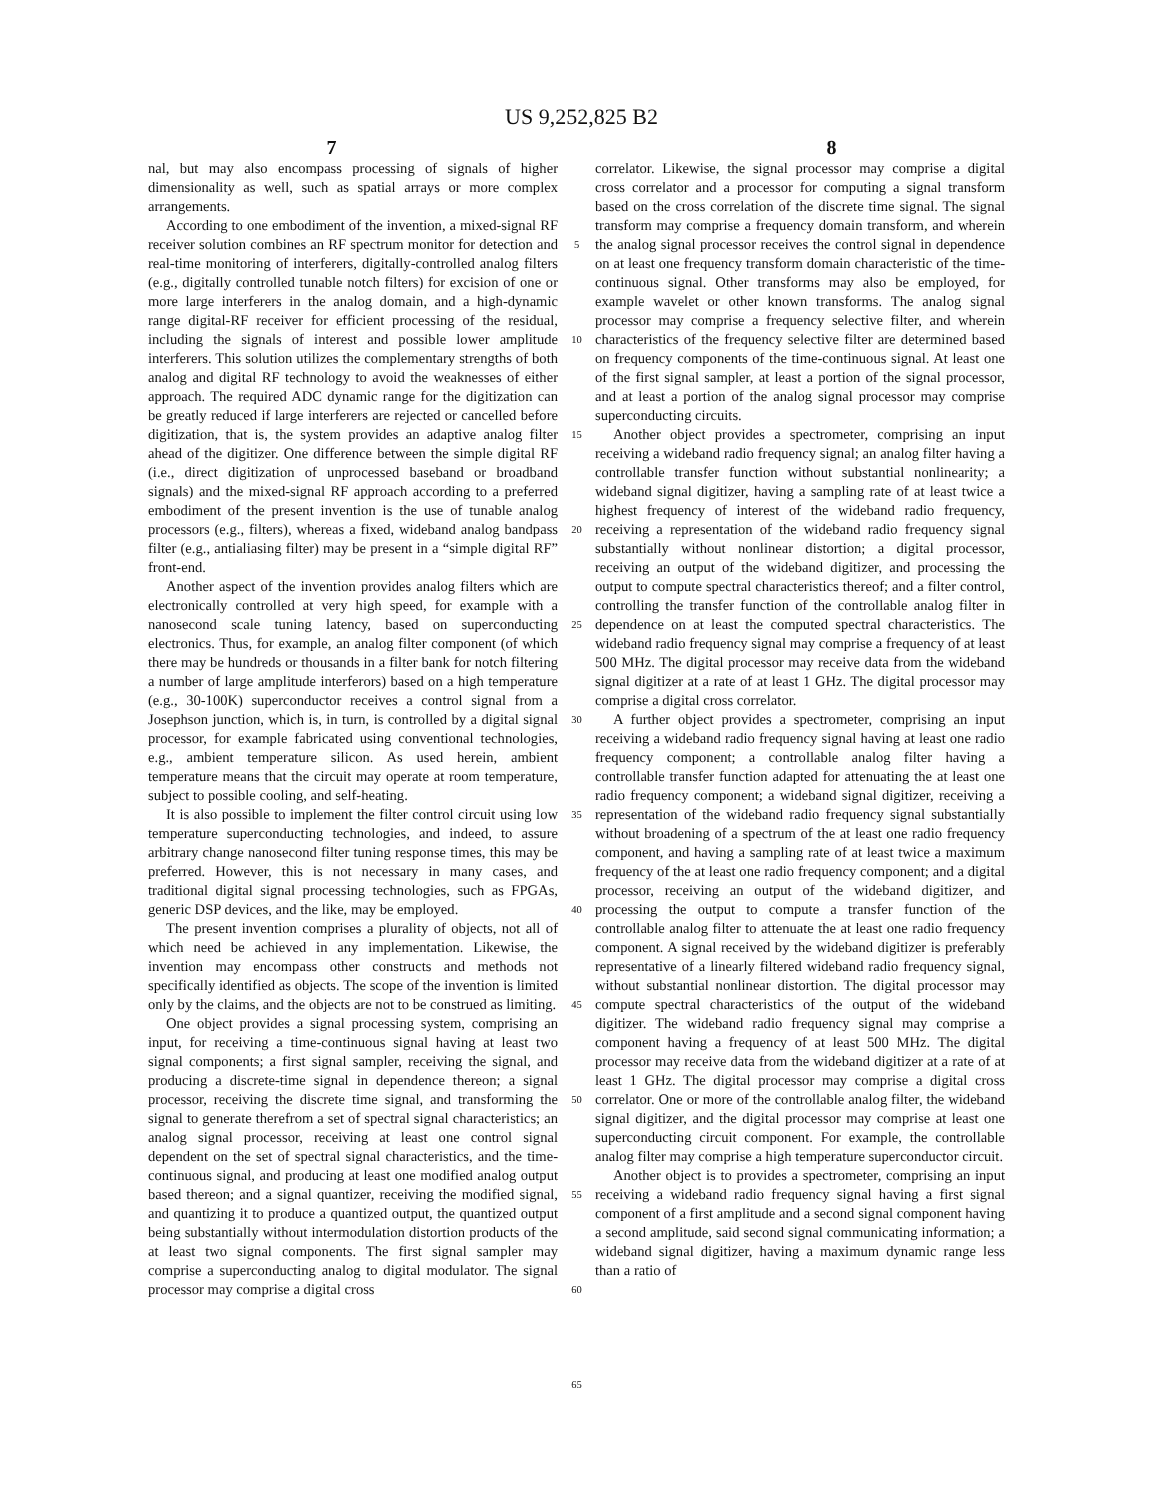US 9,252,825 B2
7 8
nal, but may also encompass processing of signals of higher dimensionality as well, such as spatial arrays or more complex arrangements.
According to one embodiment of the invention, a mixed-signal RF receiver solution combines an RF spectrum monitor for detection and real-time monitoring of interferers, digitally-controlled analog filters (e.g., digitally controlled tunable notch filters) for excision of one or more large interferers in the analog domain, and a high-dynamic range digital-RF receiver for efficient processing of the residual, including the signals of interest and possible lower amplitude interferers. This solution utilizes the complementary strengths of both analog and digital RF technology to avoid the weaknesses of either approach. The required ADC dynamic range for the digitization can be greatly reduced if large interferers are rejected or cancelled before digitization, that is, the system provides an adaptive analog filter ahead of the digitizer. One difference between the simple digital RF (i.e., direct digitization of unprocessed baseband or broadband signals) and the mixed-signal RF approach according to a preferred embodiment of the present invention is the use of tunable analog processors (e.g., filters), whereas a fixed, wideband analog bandpass filter (e.g., antialiasing filter) may be present in a “simple digital RF” front-end.
Another aspect of the invention provides analog filters which are electronically controlled at very high speed, for example with a nanosecond scale tuning latency, based on superconducting electronics. Thus, for example, an analog filter component (of which there may be hundreds or thousands in a filter bank for notch filtering a number of large amplitude interferors) based on a high temperature (e.g., 30-100K) superconductor receives a control signal from a Josephson junction, which is, in turn, is controlled by a digital signal processor, for example fabricated using conventional technologies, e.g., ambient temperature silicon. As used herein, ambient temperature means that the circuit may operate at room temperature, subject to possible cooling, and self-heating.
It is also possible to implement the filter control circuit using low temperature superconducting technologies, and indeed, to assure arbitrary change nanosecond filter tuning response times, this may be preferred. However, this is not necessary in many cases, and traditional digital signal processing technologies, such as FPGAs, generic DSP devices, and the like, may be employed.
The present invention comprises a plurality of objects, not all of which need be achieved in any implementation. Likewise, the invention may encompass other constructs and methods not specifically identified as objects. The scope of the invention is limited only by the claims, and the objects are not to be construed as limiting.
One object provides a signal processing system, comprising an input, for receiving a time-continuous signal having at least two signal components; a first signal sampler, receiving the signal, and producing a discrete-time signal in dependence thereon; a signal processor, receiving the discrete time signal, and transforming the signal to generate therefrom a set of spectral signal characteristics; an analog signal processor, receiving at least one control signal dependent on the set of spectral signal characteristics, and the time-continuous signal, and producing at least one modified analog output based thereon; and a signal quantizer, receiving the modified signal, and quantizing it to produce a quantized output, the quantized output being substantially without intermodulation distortion products of the at least two signal components. The first signal sampler may comprise a superconducting analog to digital modulator. The signal processor may comprise a digital cross
5
10
15
20
25
30
35
40
45
50
55
60
65
correlator. Likewise, the signal processor may comprise a digital cross correlator and a processor for computing a signal transform based on the cross correlation of the discrete time signal. The signal transform may comprise a frequency domain transform, and wherein the analog signal processor receives the control signal in dependence on at least one frequency transform domain characteristic of the time-continuous signal. Other transforms may also be employed, for example wavelet or other known transforms. The analog signal processor may comprise a frequency selective filter, and wherein characteristics of the frequency selective filter are determined based on frequency components of the time-continuous signal. At least one of the first signal sampler, at least a portion of the signal processor, and at least a portion of the analog signal processor may comprise superconducting circuits.
Another object provides a spectrometer, comprising an input receiving a wideband radio frequency signal; an analog filter having a controllable transfer function without substantial nonlinearity; a wideband signal digitizer, having a sampling rate of at least twice a highest frequency of interest of the wideband radio frequency, receiving a representation of the wideband radio frequency signal substantially without nonlinear distortion; a digital processor, receiving an output of the wideband digitizer, and processing the output to compute spectral characteristics thereof; and a filter control, controlling the transfer function of the controllable analog filter in dependence on at least the computed spectral characteristics. The wideband radio frequency signal may comprise a frequency of at least 500 MHz. The digital processor may receive data from the wideband signal digitizer at a rate of at least 1 GHz. The digital processor may comprise a digital cross correlator.
A further object provides a spectrometer, comprising an input receiving a wideband radio frequency signal having at least one radio frequency component; a controllable analog filter having a controllable transfer function adapted for attenuating the at least one radio frequency component; a wideband signal digitizer, receiving a representation of the wideband radio frequency signal substantially without broadening of a spectrum of the at least one radio frequency component, and having a sampling rate of at least twice a maximum frequency of the at least one radio frequency component; and a digital processor, receiving an output of the wideband digitizer, and processing the output to compute a transfer function of the controllable analog filter to attenuate the at least one radio frequency component. A signal received by the wideband digitizer is preferably representative of a linearly filtered wideband radio frequency signal, without substantial nonlinear distortion. The digital processor may compute spectral characteristics of the output of the wideband digitizer. The wideband radio frequency signal may comprise a component having a frequency of at least 500 MHz. The digital processor may receive data from the wideband digitizer at a rate of at least 1 GHz. The digital processor may comprise a digital cross correlator. One or more of the controllable analog filter, the wideband signal digitizer, and the digital processor may comprise at least one superconducting circuit component. For example, the controllable analog filter may comprise a high temperature superconductor circuit.
Another object is to provides a spectrometer, comprising an input receiving a wideband radio frequency signal having a first signal component of a first amplitude and a second signal component having a second amplitude, said second signal communicating information; a wideband signal digitizer, having a maximum dynamic range less than a ratio of